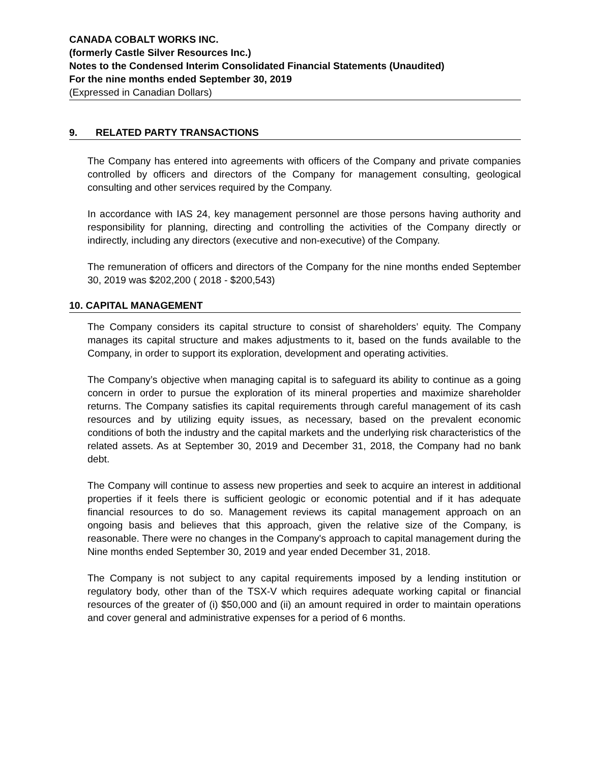CANADA COBALT WORKS INC.
(formerly Castle Silver Resources Inc.)
Notes to the Condensed Interim Consolidated Financial Statements (Unaudited)
For the nine months ended September 30, 2019
(Expressed in Canadian Dollars)
9. RELATED PARTY TRANSACTIONS
The Company has entered into agreements with officers of the Company and private companies controlled by officers and directors of the Company for management consulting, geological consulting and other services required by the Company.
In accordance with IAS 24, key management personnel are those persons having authority and responsibility for planning, directing and controlling the activities of the Company directly or indirectly, including any directors (executive and non-executive) of the Company.
The remuneration of officers and directors of the Company for the nine months ended September 30, 2019 was $202,200 ( 2018 - $200,543)
10. CAPITAL MANAGEMENT
The Company considers its capital structure to consist of shareholders’ equity. The Company manages its capital structure and makes adjustments to it, based on the funds available to the Company, in order to support its exploration, development and operating activities.
The Company’s objective when managing capital is to safeguard its ability to continue as a going concern in order to pursue the exploration of its mineral properties and maximize shareholder returns. The Company satisfies its capital requirements through careful management of its cash resources and by utilizing equity issues, as necessary, based on the prevalent economic conditions of both the industry and the capital markets and the underlying risk characteristics of the related assets. As at September 30, 2019 and December 31, 2018, the Company had no bank debt.
The Company will continue to assess new properties and seek to acquire an interest in additional properties if it feels there is sufficient geologic or economic potential and if it has adequate financial resources to do so. Management reviews its capital management approach on an ongoing basis and believes that this approach, given the relative size of the Company, is reasonable. There were no changes in the Company's approach to capital management during the Nine months ended September 30, 2019 and year ended December 31, 2018.
The Company is not subject to any capital requirements imposed by a lending institution or regulatory body, other than of the TSX-V which requires adequate working capital or financial resources of the greater of (i) $50,000 and (ii) an amount required in order to maintain operations and cover general and administrative expenses for a period of 6 months.